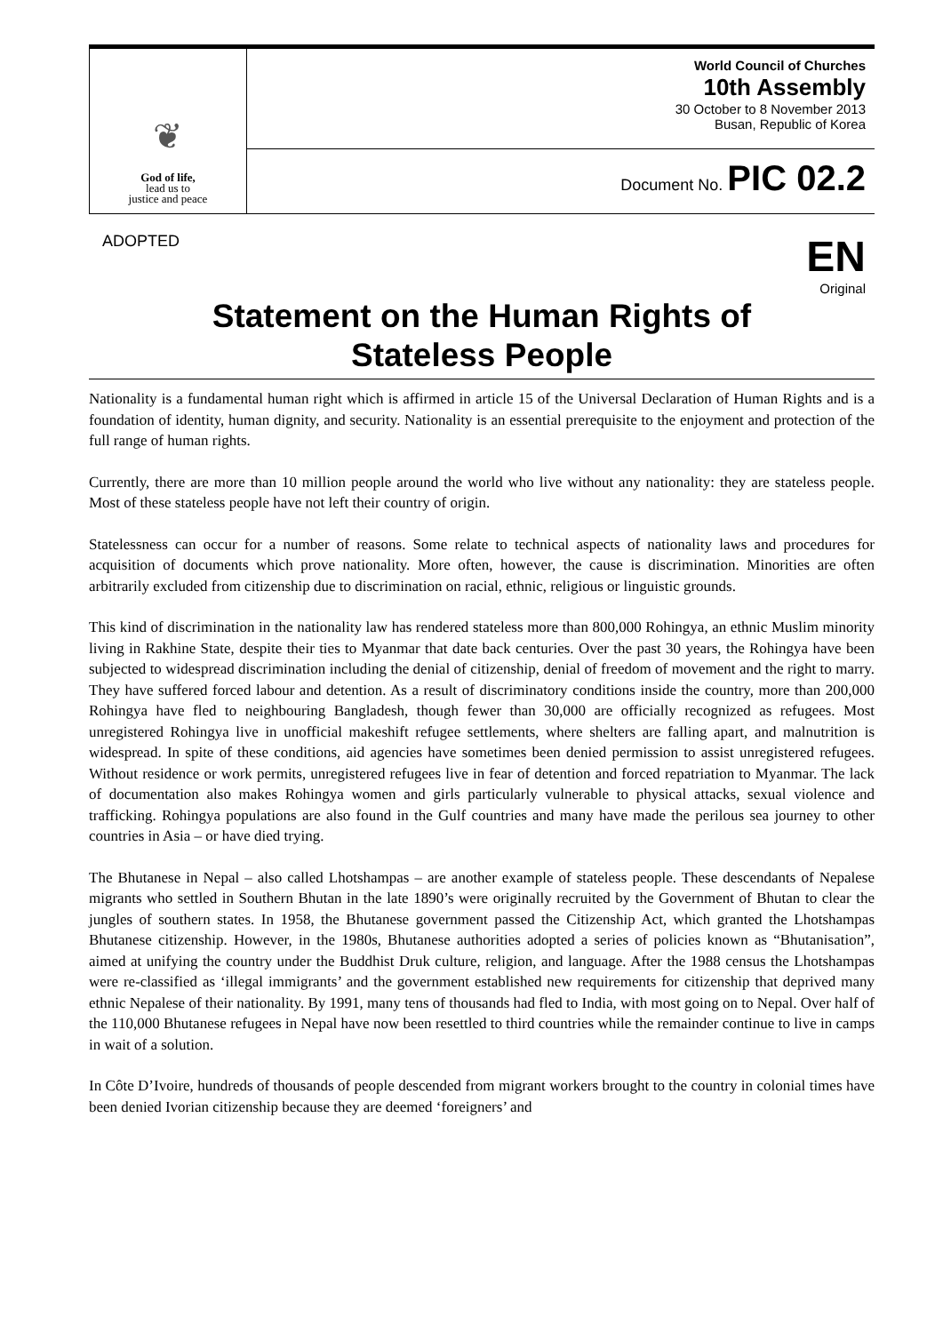❦
God of life,
lead us to
justice and peace
World Council of Churches
10th Assembly
30 October to 8 November 2013
Busan, Republic of Korea
Document No. PIC 02.2
ADOPTED
EN
Original
Statement on the Human Rights of
Stateless People
Nationality is a fundamental human right which is affirmed in article 15 of the Universal Declaration of Human Rights and is a foundation of identity, human dignity, and security. Nationality is an essential prerequisite to the enjoyment and protection of the full range of human rights.
Currently, there are more than 10 million people around the world who live without any nationality: they are stateless people. Most of these stateless people have not left their country of origin.
Statelessness can occur for a number of reasons. Some relate to technical aspects of nationality laws and procedures for acquisition of documents which prove nationality. More often, however, the cause is discrimination. Minorities are often arbitrarily excluded from citizenship due to discrimination on racial, ethnic, religious or linguistic grounds.
This kind of discrimination in the nationality law has rendered stateless more than 800,000 Rohingya, an ethnic Muslim minority living in Rakhine State, despite their ties to Myanmar that date back centuries. Over the past 30 years, the Rohingya have been subjected to widespread discrimination including the denial of citizenship, denial of freedom of movement and the right to marry. They have suffered forced labour and detention. As a result of discriminatory conditions inside the country, more than 200,000 Rohingya have fled to neighbouring Bangladesh, though fewer than 30,000 are officially recognized as refugees. Most unregistered Rohingya live in unofficial makeshift refugee settlements, where shelters are falling apart, and malnutrition is widespread. In spite of these conditions, aid agencies have sometimes been denied permission to assist unregistered refugees. Without residence or work permits, unregistered refugees live in fear of detention and forced repatriation to Myanmar. The lack of documentation also makes Rohingya women and girls particularly vulnerable to physical attacks, sexual violence and trafficking. Rohingya populations are also found in the Gulf countries and many have made the perilous sea journey to other countries in Asia – or have died trying.
The Bhutanese in Nepal – also called Lhotshampas – are another example of stateless people. These descendants of Nepalese migrants who settled in Southern Bhutan in the late 1890’s were originally recruited by the Government of Bhutan to clear the jungles of southern states. In 1958, the Bhutanese government passed the Citizenship Act, which granted the Lhotshampas Bhutanese citizenship. However, in the 1980s, Bhutanese authorities adopted a series of policies known as “Bhutanisation”, aimed at unifying the country under the Buddhist Druk culture, religion, and language. After the 1988 census the Lhotshampas were re-classified as ‘illegal immigrants’ and the government established new requirements for citizenship that deprived many ethnic Nepalese of their nationality. By 1991, many tens of thousands had fled to India, with most going on to Nepal. Over half of the 110,000 Bhutanese refugees in Nepal have now been resettled to third countries while the remainder continue to live in camps in wait of a solution.
In Côte D’Ivoire, hundreds of thousands of people descended from migrant workers brought to the country in colonial times have been denied Ivorian citizenship because they are deemed ‘foreigners’ and